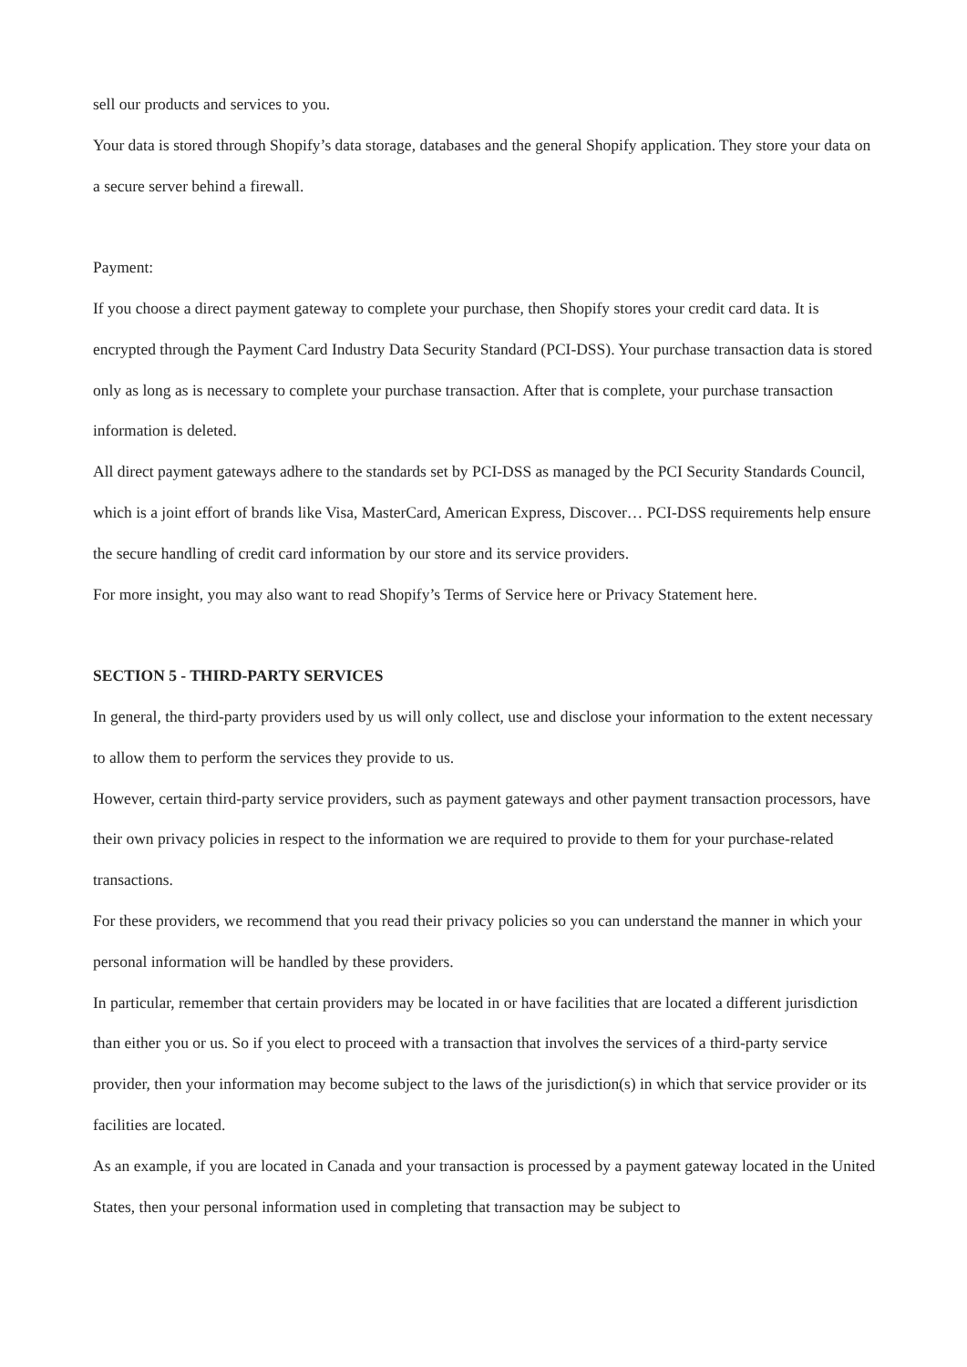sell our products and services to you.
Your data is stored through Shopify’s data storage, databases and the general Shopify application. They store your data on a secure server behind a firewall.
Payment:
If you choose a direct payment gateway to complete your purchase, then Shopify stores your credit card data. It is encrypted through the Payment Card Industry Data Security Standard (PCI-DSS). Your purchase transaction data is stored only as long as is necessary to complete your purchase transaction. After that is complete, your purchase transaction information is deleted.
All direct payment gateways adhere to the standards set by PCI-DSS as managed by the PCI Security Standards Council, which is a joint effort of brands like Visa, MasterCard, American Express, Discover… PCI-DSS requirements help ensure the secure handling of credit card information by our store and its service providers.
For more insight, you may also want to read Shopify’s Terms of Service here or Privacy Statement here.
SECTION 5 - THIRD-PARTY SERVICES
In general, the third-party providers used by us will only collect, use and disclose your information to the extent necessary to allow them to perform the services they provide to us.
However, certain third-party service providers, such as payment gateways and other payment transaction processors, have their own privacy policies in respect to the information we are required to provide to them for your purchase-related transactions.
For these providers, we recommend that you read their privacy policies so you can understand the manner in which your personal information will be handled by these providers.
In particular, remember that certain providers may be located in or have facilities that are located a different jurisdiction than either you or us. So if you elect to proceed with a transaction that involves the services of a third-party service provider, then your information may become subject to the laws of the jurisdiction(s) in which that service provider or its facilities are located.
As an example, if you are located in Canada and your transaction is processed by a payment gateway located in the United States, then your personal information used in completing that transaction may be subject to